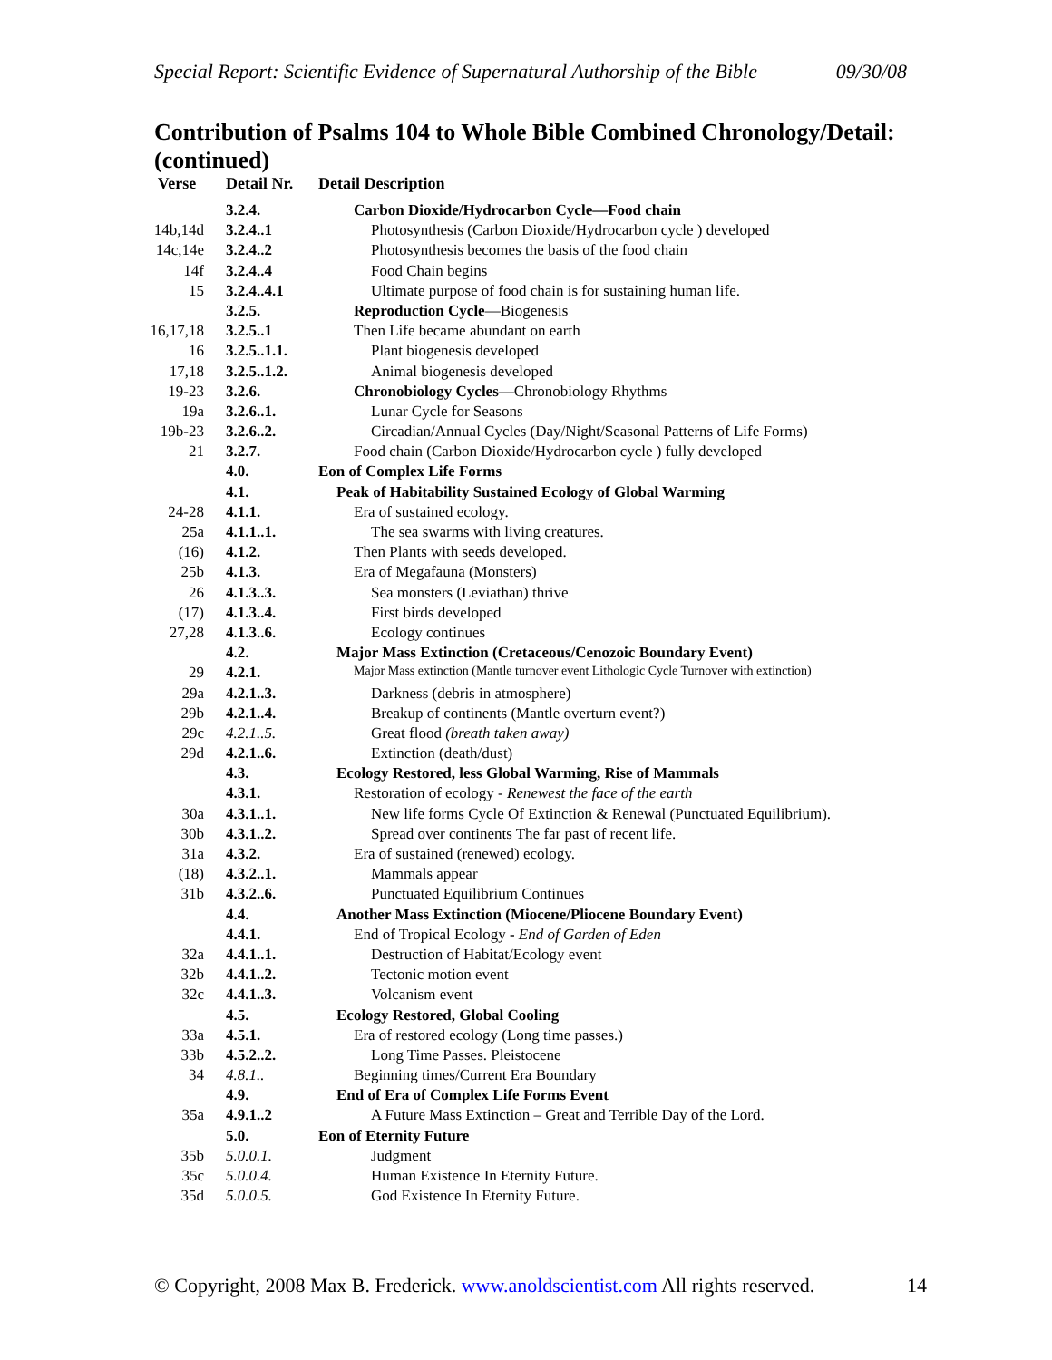Special Report: Scientific Evidence of Supernatural Authorship of the Bible 09/30/08
Contribution of Psalms 104 to Whole Bible Combined Chronology/Detail: (continued)
| Verse | Detail Nr. | Detail Description |
| --- | --- | --- |
| | 3.2.4. | Carbon Dioxide/Hydrocarbon Cycle—Food chain |
| 14b,14d | 3.2.4..1 | Photosynthesis (Carbon Dioxide/Hydrocarbon cycle ) developed |
| 14c,14e | 3.2.4..2 | Photosynthesis becomes the basis of the food chain |
| 14f | 3.2.4..4 | Food Chain begins |
| 15 | 3.2.4..4.1 | Ultimate purpose of food chain is for sustaining human life. |
| | 3.2.5. | Reproduction Cycle —Biogenesis |
| 16,17,18 | 3.2.5..1 | Then Life became abundant on earth |
| 16 | 3.2.5..1.1. | Plant biogenesis developed |
| 17,18 | 3.2.5..1.2. | Animal biogenesis developed |
| 19-23 | 3.2.6. | Chronobiology Cycles —Chronobiology Rhythms |
| 19a | 3.2.6..1. | Lunar Cycle for Seasons |
| 19b-23 | 3.2.6..2. | Circadian/Annual Cycles (Day/Night/Seasonal Patterns of Life Forms) |
| 21 | 3.2.7. | Food chain (Carbon Dioxide/Hydrocarbon cycle ) fully developed |
| | 4.0. | Eon of Complex Life Forms |
| | 4.1. | Peak of Habitability Sustained Ecology of Global Warming |
| 24-28 | 4.1.1. | Era of sustained ecology. |
| 25a | 4.1.1..1. | The sea swarms with living creatures. |
| (16) | 4.1.2. | Then Plants with seeds developed. |
| 25b | 4.1.3. | Era of Megafauna (Monsters) |
| 26 | 4.1.3..3. | Sea monsters (Leviathan) thrive |
| (17) | 4.1.3..4. | First birds developed |
| 27,28 | 4.1.3..6. | Ecology continues |
| | 4.2. | Major Mass Extinction (Cretaceous/Cenozoic Boundary Event) |
| 29 | 4.2.1. | Major Mass extinction (Mantle turnover event Lithologic Cycle Turnover with extinction) |
| 29a | 4.2.1..3. | Darkness (debris in atmosphere) |
| 29b | 4.2.1..4. | Breakup of continents (Mantle overturn event?) |
| 29c | 4.2.1..5. | Great flood (breath taken away) |
| 29d | 4.2.1..6. | Extinction (death/dust) |
| | 4.3. | Ecology Restored, less Global Warming, Rise of Mammals |
| | 4.3.1. | Restoration of ecology - Renewest the face of the earth |
| 30a | 4.3.1..1. | New life forms Cycle Of Extinction & Renewal (Punctuated Equilibrium). |
| 30b | 4.3.1..2. | Spread over continents The far past of recent life. |
| 31a | 4.3.2. | Era of sustained (renewed) ecology. |
| (18) | 4.3.2..1. | Mammals appear |
| 31b | 4.3.2..6. | Punctuated Equilibrium Continues |
| | 4.4. | Another Mass Extinction (Miocene/Pliocene Boundary Event) |
| | 4.4.1. | End of Tropical Ecology - End of Garden of Eden |
| 32a | 4.4.1..1. | Destruction of Habitat/Ecology event |
| 32b | 4.4.1..2. | Tectonic motion event |
| 32c | 4.4.1..3. | Volcanism event |
| | 4.5. | Ecology Restored, Global Cooling |
| 33a | 4.5.1. | Era of restored ecology (Long time passes.) |
| 33b | 4.5.2..2. | Long Time Passes. Pleistocene |
| 34 | 4.8.1.. | Beginning times/Current Era Boundary |
| | 4.9. | End of Era of Complex Life Forms Event |
| 35a | 4.9.1..2 | A Future Mass Extinction – Great and Terrible Day of the Lord. |
| | 5.0. | Eon of Eternity Future |
| 35b | 5.0.0.1. | Judgment |
| 35c | 5.0.0.4. | Human Existence In Eternity Future. |
| 35d | 5.0.0.5. | God Existence In Eternity Future. |
© Copyright, 2008 Max B. Frederick. www.anoldscientist.com All rights reserved. 14